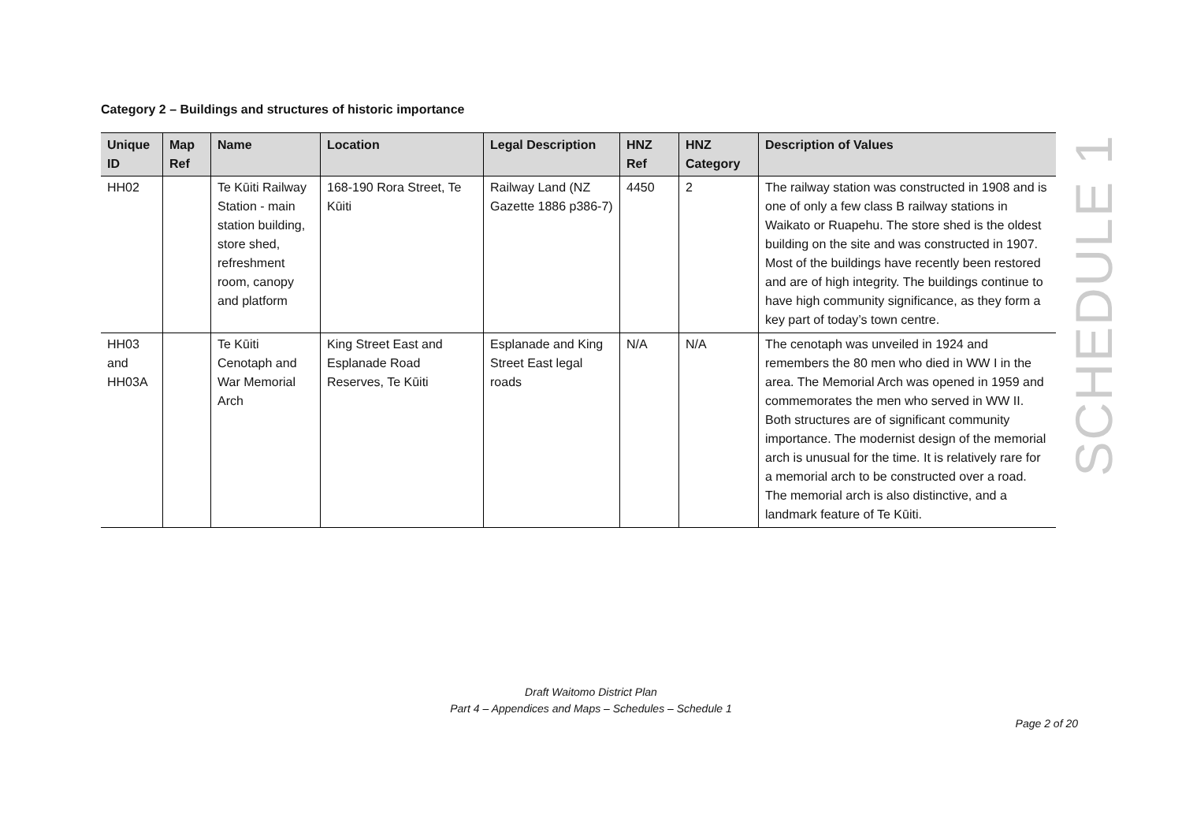Category 2 – Buildings and structures of historic importance
| Unique ID | Map Ref | Name | Location | Legal Description | HNZ Ref | HNZ Category | Description of Values |
| --- | --- | --- | --- | --- | --- | --- | --- |
| HH02 | | Te Kūiti Railway Station - main station building, store shed, refreshment room, canopy and platform | 168-190 Rora Street, Te Kūiti | Railway Land (NZ Gazette 1886 p386-7) | 4450 | 2 | The railway station was constructed in 1908 and is one of only a few class B railway stations in Waikato or Ruapehu. The store shed is the oldest building on the site and was constructed in 1907. Most of the buildings have recently been restored and are of high integrity. The buildings continue to have high community significance, as they form a key part of today’s town centre. |
| HH03 and HH03A | | Te Kūiti Cenotaph and War Memorial Arch | King Street East and Esplanade Road Reserves, Te Kūiti | Esplanade and King Street East legal roads | N/A | N/A | The cenotaph was unveiled in 1924 and remembers the 80 men who died in WW I in the area. The Memorial Arch was opened in 1959 and commemorates the men who served in WW II. Both structures are of significant community importance. The modernist design of the memorial arch is unusual for the time. It is relatively rare for a memorial arch to be constructed over a road. The memorial arch is also distinctive, and a landmark feature of Te Kūiti. |
SCHEDULE 1
Draft Waitomo District Plan
Part 4 – Appendices and Maps – Schedules – Schedule 1
Page 2 of 20